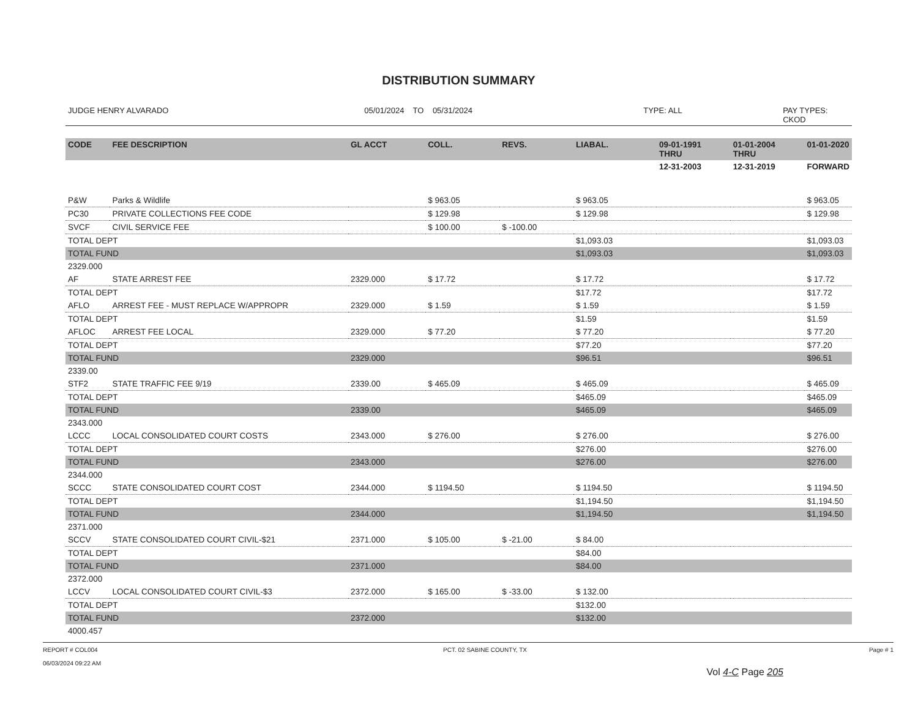DISTRIBUTION SUMMARY
JUDGE HENRY ALVARADO 05/01/2024 TO 05/31/2024 TYPE: ALL PAY TYPES: CKOD
| CODE | FEE DESCRIPTION | GL ACCT | COLL. | REVS. | LIABAL. | 09-01-1991 THRU | 01-01-2004 THRU | 01-01-2020 |
| --- | --- | --- | --- | --- | --- | --- | --- | --- |
| | | | | | | 12-31-2003 | 12-31-2019 | FORWARD |
| P&W | Parks & Wildlife | | $ 963.05 | | $ 963.05 | | | $ 963.05 |
| PC30 | PRIVATE COLLECTIONS FEE CODE | | $ 129.98 | | $ 129.98 | | | $ 129.98 |
| SVCF | CIVIL SERVICE FEE | | $ 100.00 | $ -100.00 | | | | |
| TOTAL DEPT | | | | | $1,093.03 | | | $1,093.03 |
| TOTAL FUND | | | | | $1,093.03 | | | $1,093.03 |
| 2329.000 | | | | | | | | |
| AF | STATE ARREST FEE | 2329.000 | $ 17.72 | | $ 17.72 | | | $ 17.72 |
| TOTAL DEPT | | | | | $17.72 | | | $17.72 |
| AFLO | ARREST FEE - MUST REPLACE W/APPROPR | 2329.000 | $ 1.59 | | $ 1.59 | | | $ 1.59 |
| TOTAL DEPT | | | | | $1.59 | | | $1.59 |
| AFLOC | ARREST FEE LOCAL | 2329.000 | $ 77.20 | | $ 77.20 | | | $ 77.20 |
| TOTAL DEPT | | | | | $77.20 | | | $77.20 |
| TOTAL FUND | | 2329.000 | | | $96.51 | | | $96.51 |
| 2339.00 | | | | | | | | |
| STF2 | STATE TRAFFIC FEE 9/19 | 2339.00 | $ 465.09 | | $ 465.09 | | | $ 465.09 |
| TOTAL DEPT | | | | | $465.09 | | | $465.09 |
| TOTAL FUND | | 2339.00 | | | $465.09 | | | $465.09 |
| 2343.000 | | | | | | | | |
| LCCC | LOCAL CONSOLIDATED COURT COSTS | 2343.000 | $ 276.00 | | $ 276.00 | | | $ 276.00 |
| TOTAL DEPT | | | | | $276.00 | | | $276.00 |
| TOTAL FUND | | 2343.000 | | | $276.00 | | | $276.00 |
| 2344.000 | | | | | | | | |
| SCCC | STATE CONSOLIDATED COURT COST | 2344.000 | $ 1194.50 | | $ 1194.50 | | | $ 1194.50 |
| TOTAL DEPT | | | | | $1,194.50 | | | $1,194.50 |
| TOTAL FUND | | 2344.000 | | | $1,194.50 | | | $1,194.50 |
| 2371.000 | | | | | | | | |
| SCCV | STATE CONSOLIDATED COURT CIVIL-$21 | 2371.000 | $ 105.00 | $ -21.00 | $ 84.00 | | | |
| TOTAL DEPT | | | | | $84.00 | | | |
| TOTAL FUND | | 2371.000 | | | $84.00 | | | |
| 2372.000 | | | | | | | | |
| LCCV | LOCAL CONSOLIDATED COURT CIVIL-$3 | 2372.000 | $ 165.00 | $ -33.00 | $ 132.00 | | | |
| TOTAL DEPT | | | | | $132.00 | | | |
| TOTAL FUND | | 2372.000 | | | $132.00 | | | |
| 4000.457 | | | | | | | | |
REPORT # COL004
06/03/2024 09:22 AM PCT. 02 SABINE COUNTY, TX Page # 1
Vol 4-C Page 205